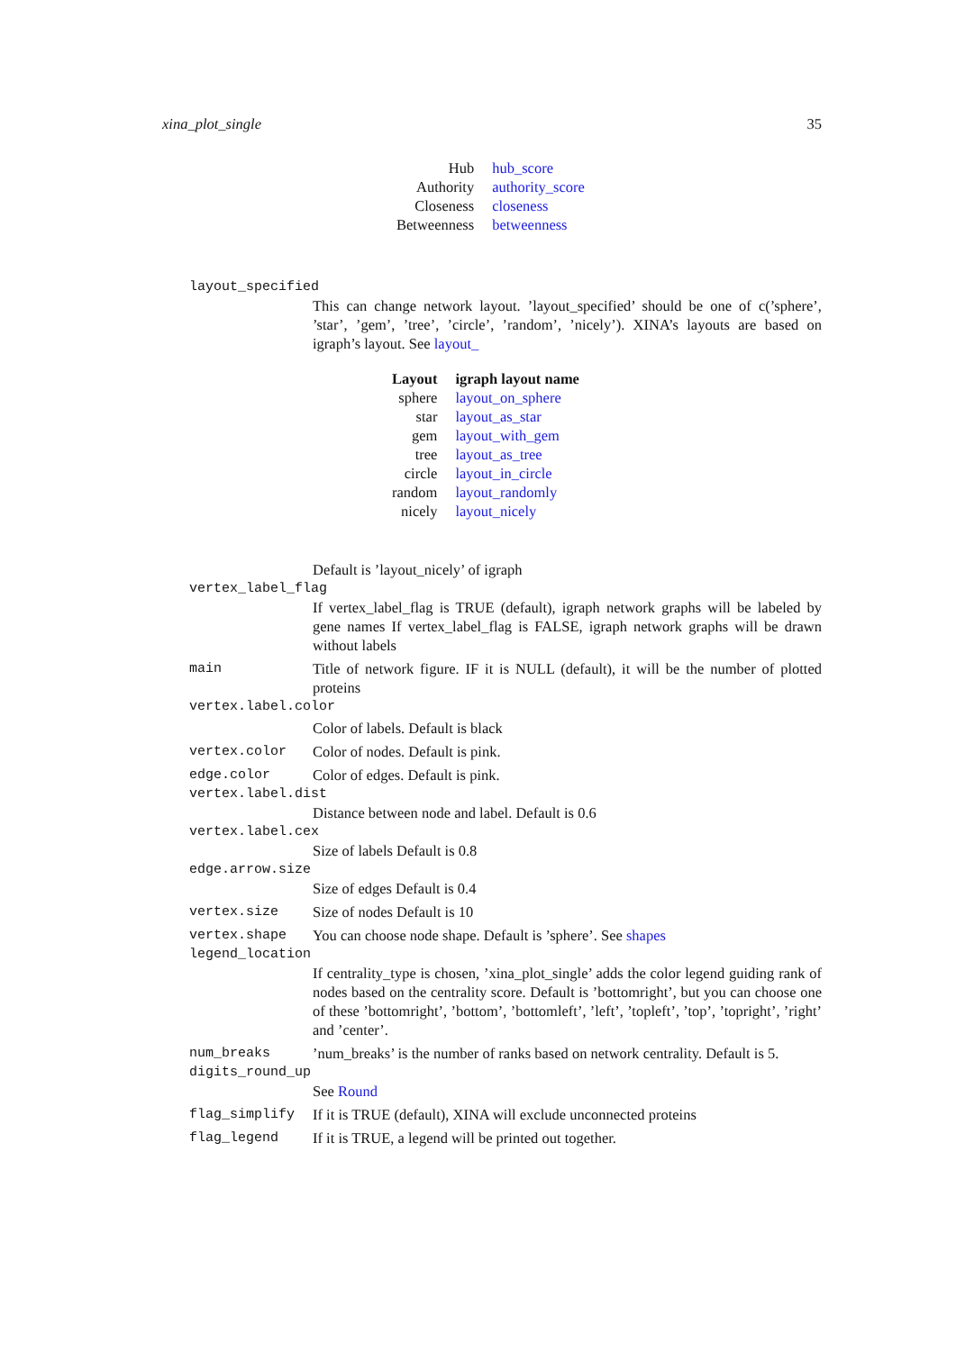xina_plot_single 35
| Hub | hub_score |
| Authority | authority_score |
| Closeness | closeness |
| Betweenness | betweenness |
layout_specified
This can change network layout. ’layout_specified’ should be one of c(’sphere’, ’star’, ’gem’, ’tree’, ’circle’, ’random’, ’nicely’). XINA’s layouts are based on igraph’s layout. See layout_
| Layout | igraph layout name |
| sphere | layout_on_sphere |
| star | layout_as_star |
| gem | layout_with_gem |
| tree | layout_as_tree |
| circle | layout_in_circle |
| random | layout_randomly |
| nicely | layout_nicely |
Default is ’layout_nicely’ of igraph
vertex_label_flag
If vertex_label_flag is TRUE (default), igraph network graphs will be labeled by gene names If vertex_label_flag is FALSE, igraph network graphs will be drawn without labels
main Title of network figure. IF it is NULL (default), it will be the number of plotted proteins
vertex.label.color
Color of labels. Default is black
vertex.color Color of nodes. Default is pink.
edge.color Color of edges. Default is pink.
vertex.label.dist
Distance between node and label. Default is 0.6
vertex.label.cex
Size of labels Default is 0.8
edge.arrow.size
Size of edges Default is 0.4
vertex.size Size of nodes Default is 10
vertex.shape You can choose node shape. Default is ’sphere’. See shapes
legend_location
If centrality_type is chosen, ’xina_plot_single’ adds the color legend guiding rank of nodes based on the centrality score. Default is ’bottomright’, but you can choose one of these ’bottomright’, ’bottom’, ’bottomleft’, ’left’, ’topleft’, ’top’, ’topright’, ’right’ and ’center’.
num_breaks’num_breaks’ is the number of ranks based on network centrality. Default is 5.
digits_round_up
See Round
flag_simplify If it is TRUE (default), XINA will exclude unconnected proteins
flag_legend If it is TRUE, a legend will be printed out together.